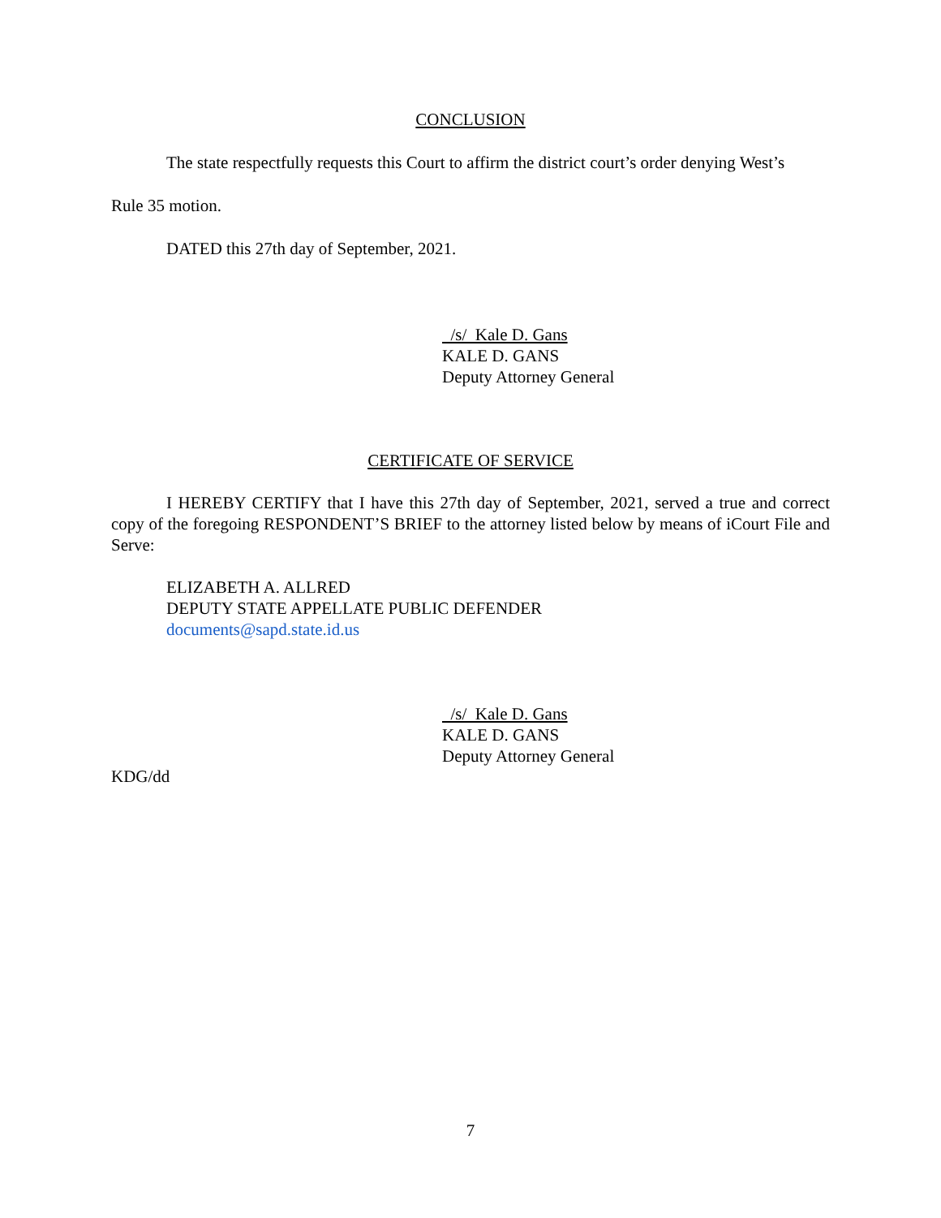CONCLUSION
The state respectfully requests this Court to affirm the district court’s order denying West’s
Rule 35 motion.
DATED this 27th day of September, 2021.
/s/ Kale D. Gans
KALE D. GANS
Deputy Attorney General
CERTIFICATE OF SERVICE
I HEREBY CERTIFY that I have this 27th day of September, 2021, served a true and correct copy of the foregoing RESPONDENT’S BRIEF to the attorney listed below by means of iCourt File and Serve:
ELIZABETH A. ALLRED
DEPUTY STATE APPELLATE PUBLIC DEFENDER
documents@sapd.state.id.us
/s/ Kale D. Gans
KALE D. GANS
Deputy Attorney General
KDG/dd
7